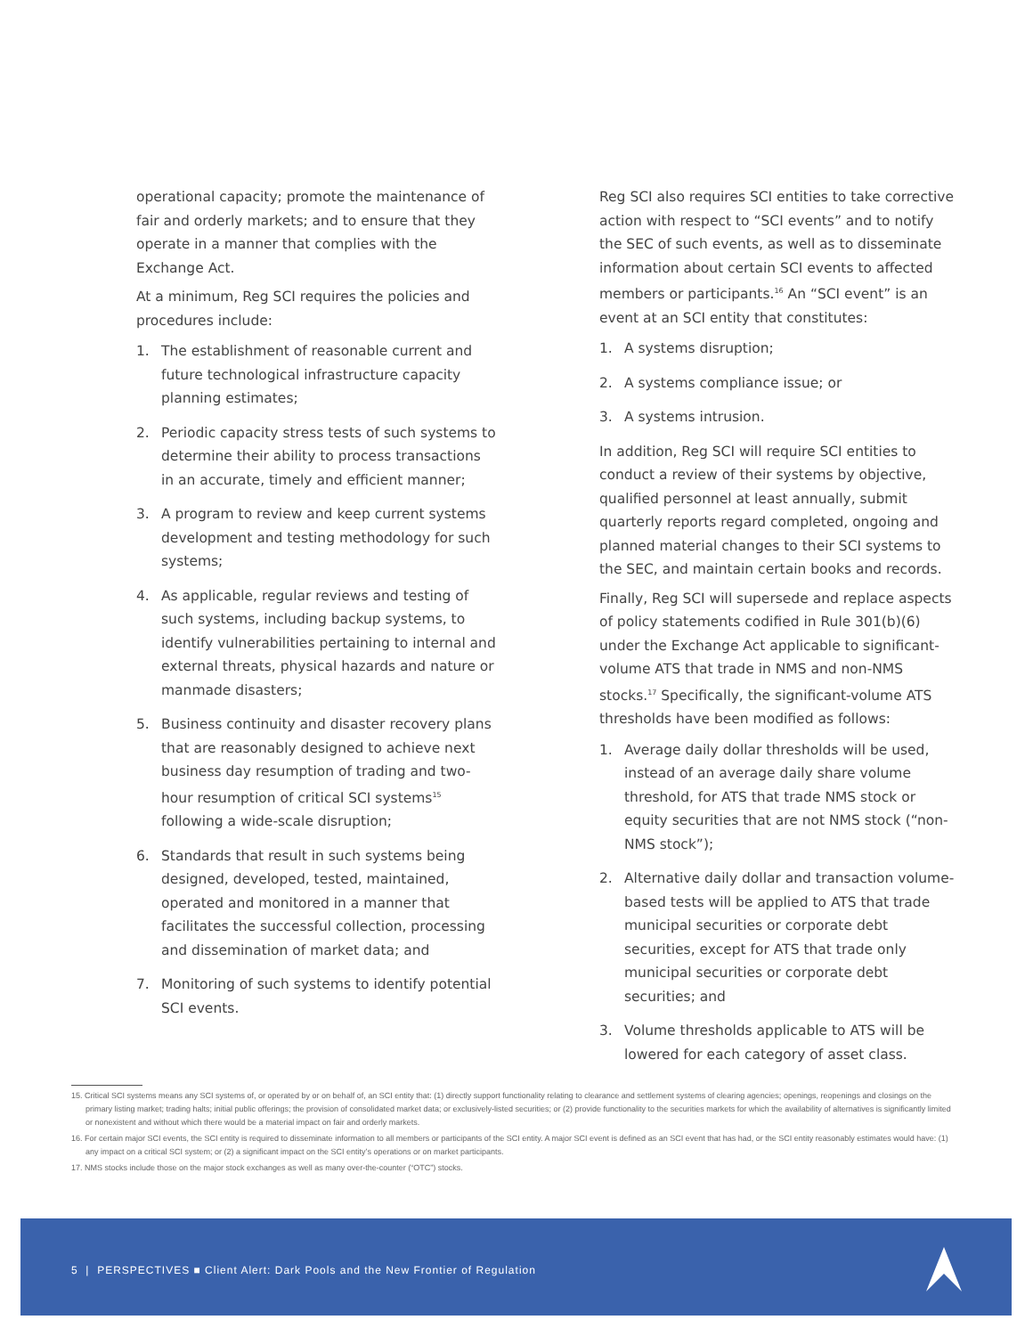operational capacity; promote the maintenance of fair and orderly markets; and to ensure that they operate in a manner that complies with the Exchange Act.
At a minimum, Reg SCI requires the policies and procedures include:
1. The establishment of reasonable current and future technological infrastructure capacity planning estimates;
2. Periodic capacity stress tests of such systems to determine their ability to process transactions in an accurate, timely and efficient manner;
3. A program to review and keep current systems development and testing methodology for such systems;
4. As applicable, regular reviews and testing of such systems, including backup systems, to identify vulnerabilities pertaining to internal and external threats, physical hazards and nature or manmade disasters;
5. Business continuity and disaster recovery plans that are reasonably designed to achieve next business day resumption of trading and two-hour resumption of critical SCI systems<sup>15</sup> following a wide-scale disruption;
6. Standards that result in such systems being designed, developed, tested, maintained, operated and monitored in a manner that facilitates the successful collection, processing and dissemination of market data; and
7. Monitoring of such systems to identify potential SCI events.
Reg SCI also requires SCI entities to take corrective action with respect to “SCI events” and to notify the SEC of such events, as well as to disseminate information about certain SCI events to affected members or participants.<sup>16</sup> An “SCI event” is an event at an SCI entity that constitutes:
1. A systems disruption;
2. A systems compliance issue; or
3. A systems intrusion.
In addition, Reg SCI will require SCI entities to conduct a review of their systems by objective, qualified personnel at least annually, submit quarterly reports regard completed, ongoing and planned material changes to their SCI systems to the SEC, and maintain certain books and records.
Finally, Reg SCI will supersede and replace aspects of policy statements codified in Rule 301(b)(6) under the Exchange Act applicable to significant-volume ATS that trade in NMS and non-NMS stocks.<sup>17</sup> Specifically, the significant-volume ATS thresholds have been modified as follows:
1. Average daily dollar thresholds will be used, instead of an average daily share volume threshold, for ATS that trade NMS stock or equity securities that are not NMS stock (“non-NMS stock”);
2. Alternative daily dollar and transaction volume-based tests will be applied to ATS that trade municipal securities or corporate debt securities, except for ATS that trade only municipal securities or corporate debt securities; and
3. Volume thresholds applicable to ATS will be lowered for each category of asset class.
15. Critical SCI systems means any SCI systems of, or operated by or on behalf of, an SCI entity that: (1) directly support functionality relating to clearance and settlement systems of clearing agencies; openings, reopenings and closings on the primary listing market; trading halts; initial public offerings; the provision of consolidated market data; or exclusively-listed securities; or (2) provide functionality to the securities markets for which the availability of alternatives is significantly limited or nonexistent and without which there would be a material impact on fair and orderly markets.
16. For certain major SCI events, the SCI entity is required to disseminate information to all members or participants of the SCI entity. A major SCI event is defined as an SCI event that has had, or the SCI entity reasonably estimates would have: (1) any impact on a critical SCI system; or (2) a significant impact on the SCI entity’s operations or on market participants.
17. NMS stocks include those on the major stock exchanges as well as many over-the-counter (“OTC”) stocks.
5 | PERSPECTIVES ■ Client Alert: Dark Pools and the New Frontier of Regulation